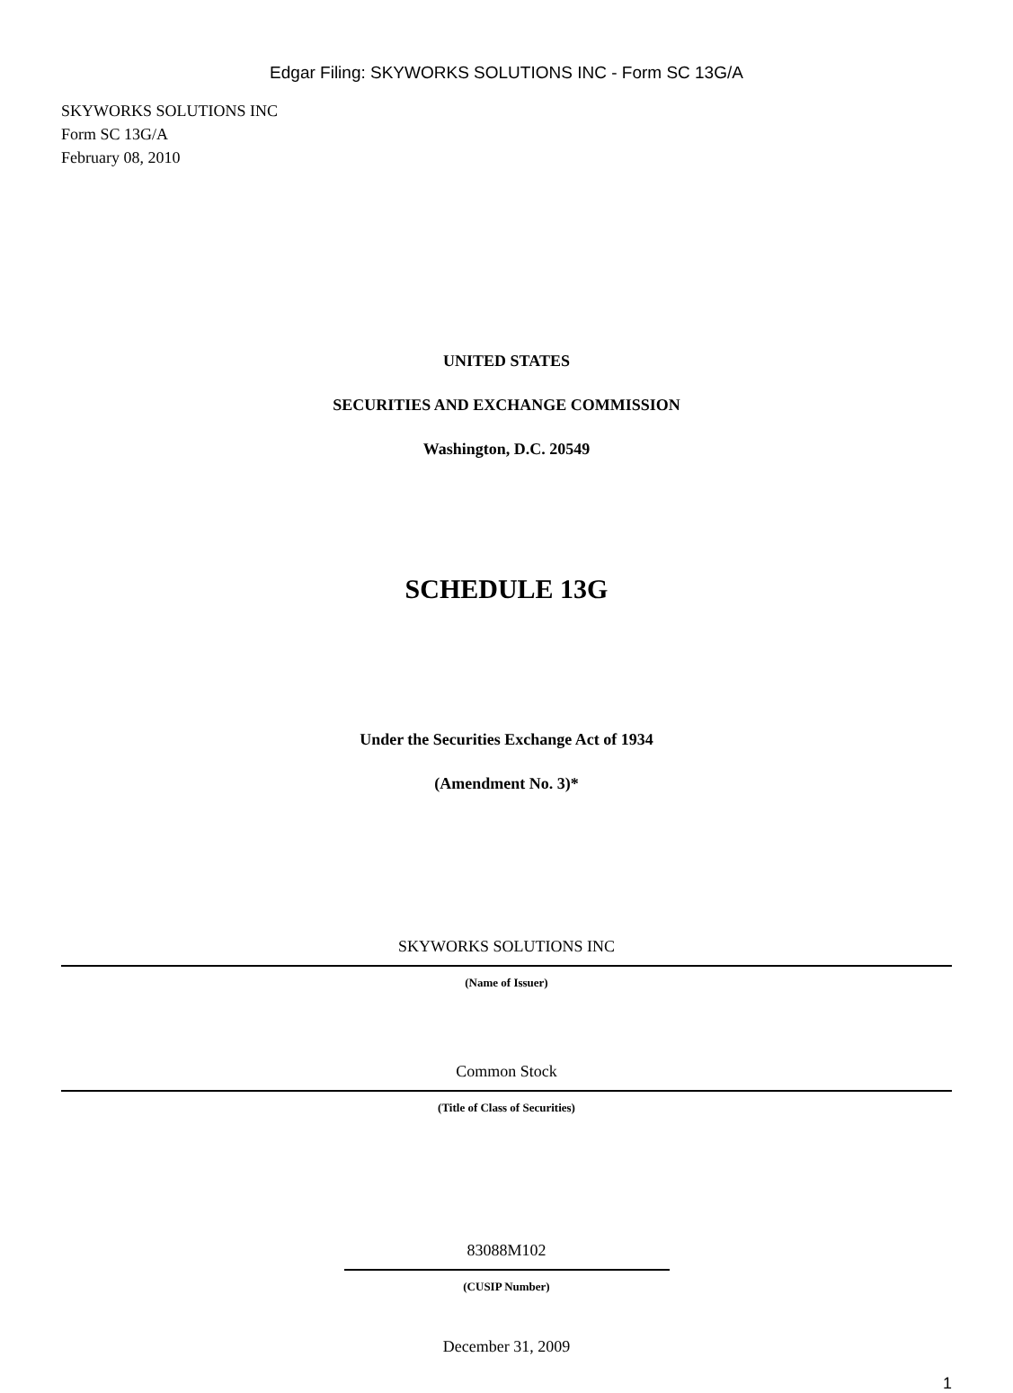Edgar Filing: SKYWORKS SOLUTIONS INC - Form SC 13G/A
SKYWORKS SOLUTIONS INC
Form SC 13G/A
February 08, 2010
UNITED STATES
SECURITIES AND EXCHANGE COMMISSION
Washington, D.C. 20549
SCHEDULE 13G
Under the Securities Exchange Act of 1934
(Amendment No. 3)*
SKYWORKS SOLUTIONS INC
(Name of Issuer)
Common Stock
(Title of Class of Securities)
83088M102
(CUSIP Number)
December 31, 2009
1